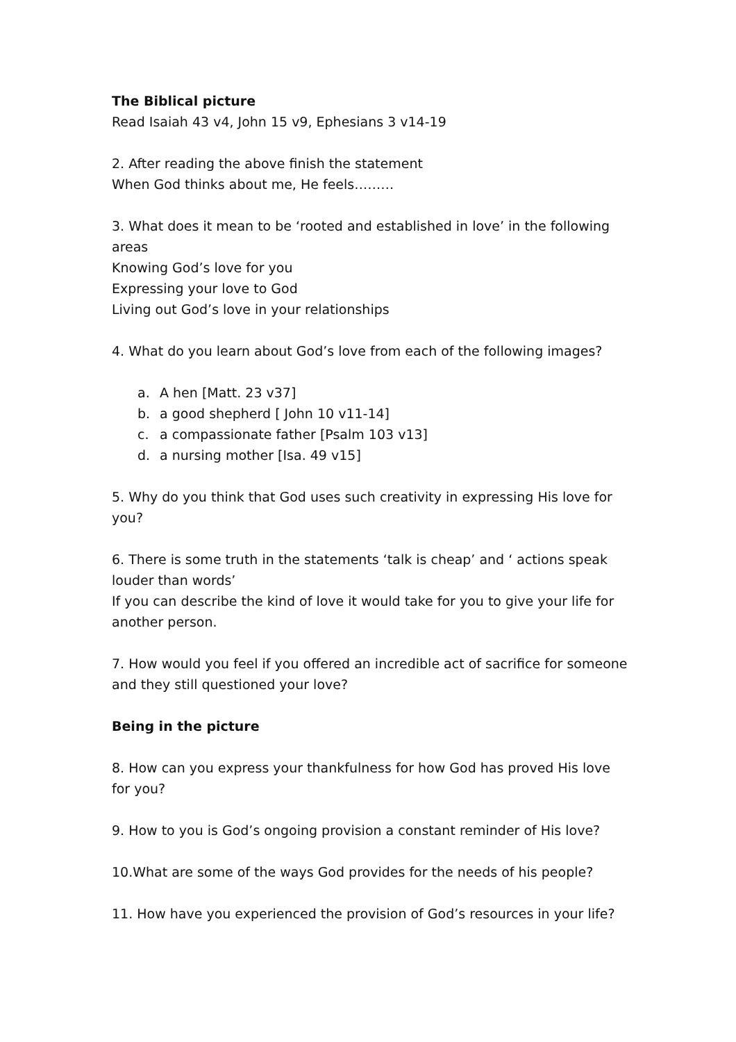The Biblical picture
Read Isaiah 43 v4, John 15 v9, Ephesians 3 v14-19
2. After reading the above finish the statement
When God thinks about me, He feels………
3. What does it mean to be ‘rooted and established in love’ in the following areas
Knowing God’s love for you
Expressing your love to God
Living out God’s love in your relationships
4. What do you learn about God’s love from each of the following images?
a. A hen [Matt. 23 v37]
b. a good shepherd [ John 10 v11-14]
c. a compassionate father [Psalm 103 v13]
d. a nursing mother [Isa. 49 v15]
5. Why do you think that God uses such creativity in expressing His love for you?
6. There is some truth in the statements ‘talk is cheap’ and ‘ actions speak louder than words’
If you can describe the kind of love it would take for you to give your life for another person.
7. How would you feel if you offered an incredible act of sacrifice for someone and they still questioned your love?
Being in the picture
8. How can you express your thankfulness for how God has proved His love for you?
9. How to you is God’s ongoing provision a constant reminder of His love?
10.What are some of the ways God provides for the needs of his people?
11. How have you experienced the provision of God’s resources in your life?